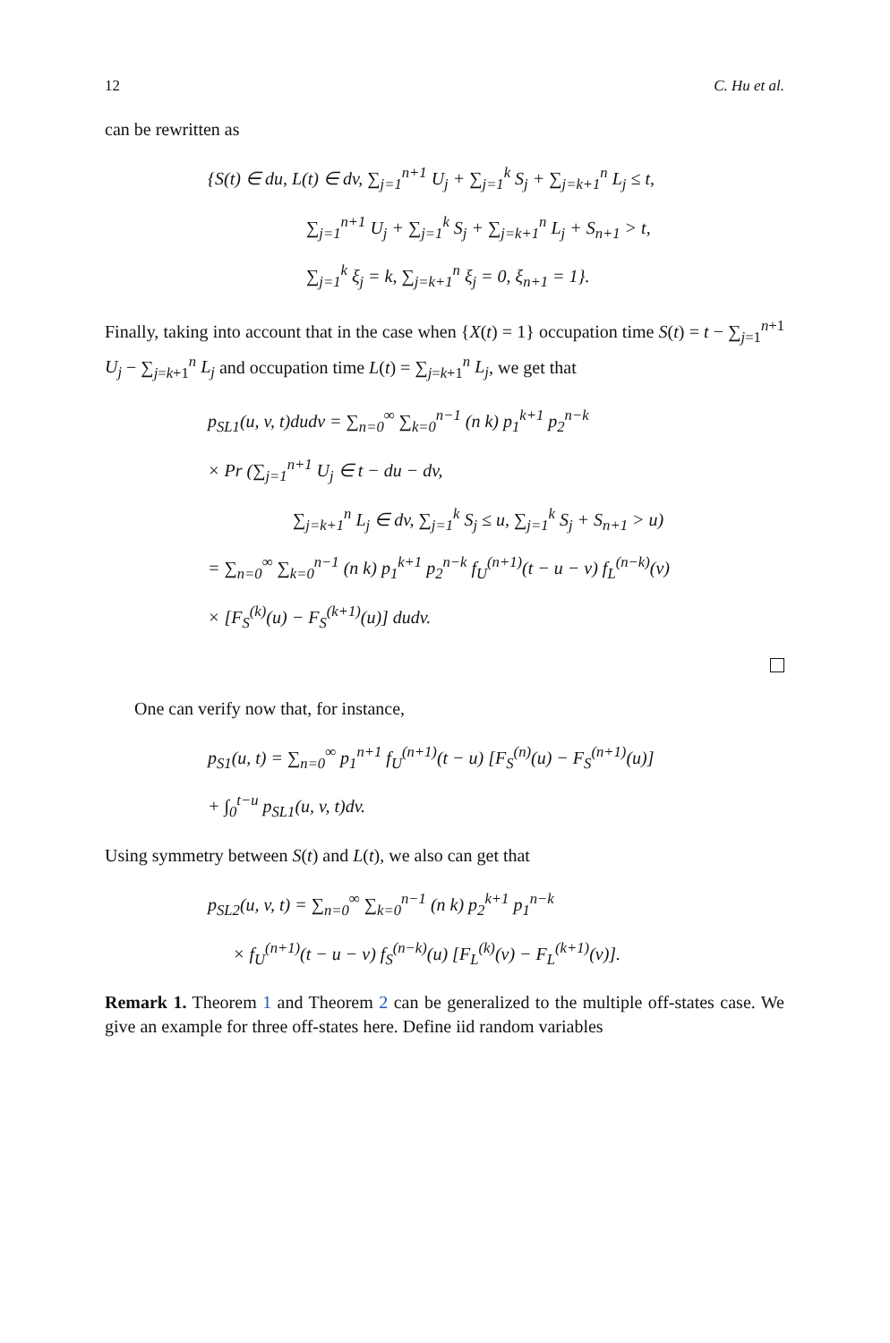12 C. Hu et al.
can be rewritten as
{S(t) ∈ du, L(t) ∈ dv, ∑<sub>j=1</sub><sup>n+1</sup> U<sub>j</sub> + ∑<sub>j=1</sub><sup>k</sup> S<sub>j</sub> + ∑<sub>j=k+1</sub><sup>n</sup> L<sub>j</sub> ≤ t,
∑<sub>j=1</sub><sup>n+1</sup> U<sub>j</sub> + ∑<sub>j=1</sub><sup>k</sup> S<sub>j</sub> + ∑<sub>j=k+1</sub><sup>n</sup> L<sub>j</sub> + S<sub>n+1</sub> > t,
∑<sub>j=1</sub><sup>k</sup> ξ<sub>j</sub> = k, ∑<sub>j=k+1</sub><sup>n</sup> ξ<sub>j</sub> = 0, ξ<sub>n+1</sub> = 1}.
Finally, taking into account that in the case when {X(t) = 1} occupation time S(t) = t − ∑<sub>j=1</sub><sup>n+1</sup> U<sub>j</sub> − ∑<sub>j=k+1</sub><sup>n</sup> L<sub>j</sub> and occupation time L(t) = ∑<sub>j=k+1</sub><sup>n</sup> L<sub>j</sub>, we get that
p<sub>SL1</sub>(u, v, t)dudv = ∑<sub>n=0</sub><sup>∞</sup> ∑<sub>k=0</sub><sup>n−1</sup> (n k) p<sub>1</sub><sup>k+1</sup> p<sub>2</sub><sup>n−k</sup>
× Pr (∑<sub>j=1</sub><sup>n+1</sup> U<sub>j</sub> ∈ t − du − dv,
∑<sub>j=k+1</sub><sup>n</sup> L<sub>j</sub> ∈ dv, ∑<sub>j=1</sub><sup>k</sup> S<sub>j</sub> ≤ u, ∑<sub>j=1</sub><sup>k</sup> S<sub>j</sub> + S<sub>n+1</sub> > u)
= ∑<sub>n=0</sub><sup>∞</sup> ∑<sub>k=0</sub><sup>n−1</sup> (n k) p<sub>1</sub><sup>k+1</sup> p<sub>2</sub><sup>n−k</sup> f<sub>U</sub><sup>(n+1)</sup>(t − u − v) f<sub>L</sub><sup>(n−k)</sup>(v)
× [F<sub>S</sub><sup>(k)</sup>(u) − F<sub>S</sub><sup>(k+1)</sup>(u)] dudv.
One can verify now that, for instance,
p<sub>S1</sub>(u, t) = ∑<sub>n=0</sub><sup>∞</sup> p<sub>1</sub><sup>n+1</sup> f<sub>U</sub><sup>(n+1)</sup>(t − u) [F<sub>S</sub><sup>(n)</sup>(u) − F<sub>S</sub><sup>(n+1)</sup>(u)]
+ ∫<sub>0</sub><sup>t−u</sup> p<sub>SL1</sub>(u, v, t)dv.
Using symmetry between S(t) and L(t), we also can get that
p<sub>SL2</sub>(u, v, t) = ∑<sub>n=0</sub><sup>∞</sup> ∑<sub>k=0</sub><sup>n−1</sup> (n k) p<sub>2</sub><sup>k+1</sup> p<sub>1</sub><sup>n−k</sup>
× f<sub>U</sub><sup>(n+1)</sup>(t − u − v) f<sub>S</sub><sup>(n−k)</sup>(u) [F<sub>L</sub><sup>(k)</sup>(v) − F<sub>L</sub><sup>(k+1)</sup>(v)].
Remark 1. Theorem 1 and Theorem 2 can be generalized to the multiple off-states case. We give an example for three off-states here. Define iid random variables